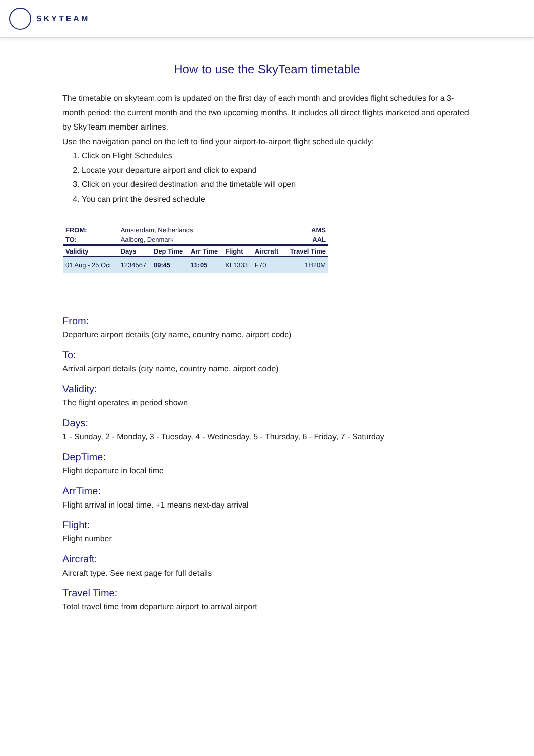SKYTEAM
How to use the SkyTeam timetable
The timetable on skyteam.com is updated on the first day of each month and provides flight schedules for a 3-month period: the current month and the two upcoming months. It includes all direct flights marketed and operated by SkyTeam member airlines.
Use the navigation panel on the left to find your airport-to-airport flight schedule quickly:
1. Click on Flight Schedules
2. Locate your departure airport and click to expand
3. Click on your desired destination and the timetable will open
4. You can print the desired schedule
| FROM: | Amsterdam, Netherlands | | | | | AMS |
| TO: | Aalborg, Denmark | | | | | AAL |
| Validity | Days | Dep Time | Arr Time | Flight | Aircraft | Travel Time |
| 01 Aug - 25 Oct | 1234567 | 09:45 | 11:05 | KL1333 | F70 | 1H20M |
From:
Departure airport details (city name, country name, airport code)
To:
Arrival airport details (city name, country name, airport code)
Validity:
The flight operates in period shown
Days:
1 - Sunday, 2 - Monday, 3 - Tuesday, 4 - Wednesday, 5 - Thursday, 6 - Friday, 7 - Saturday
DepTime:
Flight departure in local time
ArrTime:
Flight arrival in local time. +1 means next-day arrival
Flight:
Flight number
Aircraft:
Aircraft type. See next page for full details
Travel Time:
Total travel time from departure airport to arrival airport